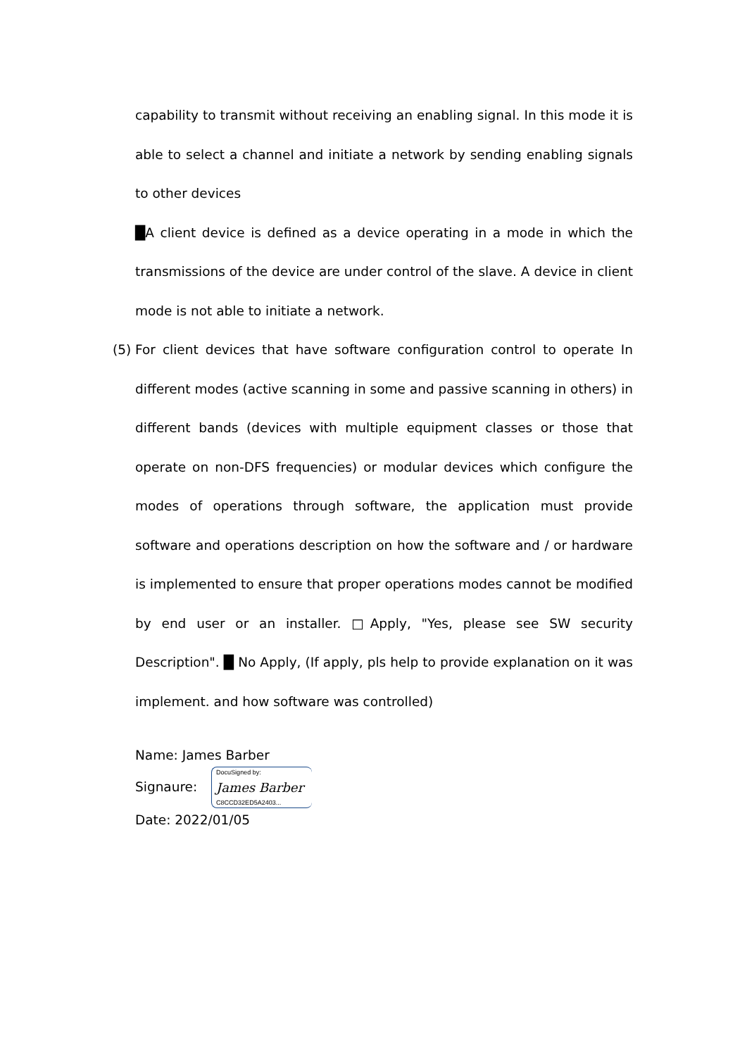capability to transmit without receiving an enabling signal. In this mode it is able to select a channel and initiate a network by sending enabling signals to other devices
█A client device is defined as a device operating in a mode in which the transmissions of the device are under control of the slave. A device in client mode is not able to initiate a network.
(5) For client devices that have software configuration control to operate In different modes (active scanning in some and passive scanning in others) in different bands (devices with multiple equipment classes or those that operate on non-DFS frequencies) or modular devices which configure the modes of operations through software, the application must provide software and operations description on how the software and / or hardware is implemented to ensure that proper operations modes cannot be modified by end user or an installer. □Apply, "Yes, please see SW security Description". █ No Apply, (If apply, pls help to provide explanation on it was implement. and how software was controlled)
Name: James Barber
Signaure: DocuSigned by:
James Barber
C8CCD32ED5A2403...
Date: 2022/01/05